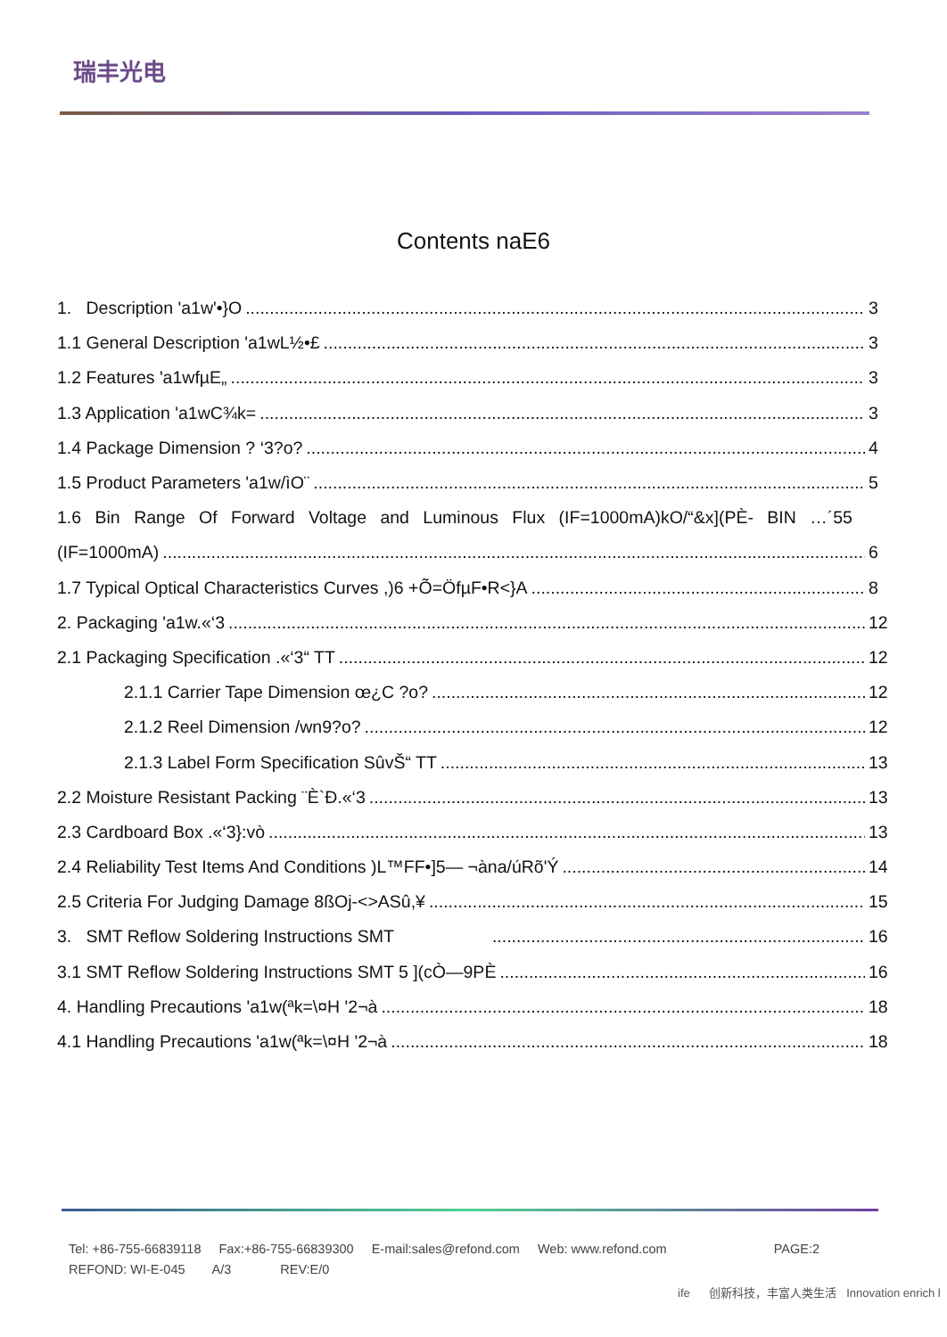瑞丰光电
Contents naE6
1. Description 'a1w'•}O 3
1.1 General Description 'a1wL½•£ 3
1.2 Features 'a1wfµE„ 3
1.3 Application 'a1wC¾k= 3
1.4 Package Dimension ? ‘3?o? 4
1.5 Product Parameters 'a1w/ìO¨ 5
1.6 Bin Range Of Forward Voltage and Luminous Flux (IF=1000mA)kO/“&x](PÈ- BIN …´55
(IF=1000mA) 6
1.7 Typical Optical Characteristics Curves ,)6 +Õ=ÖfµF•R<}A 8
2. Packaging 'a1w.«‘3 12
2.1 Packaging Specification .«‘3“ TT 12
2.1.1 Carrier Tape Dimension œ¿C ?o? 12
2.1.2 Reel Dimension /wn9?o? 12
2.1.3 Label Form Specification SûvŠ“ TT 13
2.2 Moisture Resistant Packing ¨È`Ð.«‘3 13
2.3 Cardboard Box .«‘3}:vò 13
2.4 Reliability Test Items And Conditions )L™FF•]5— ¬àna/úRõ'Ý 14
2.5 Criteria For Judging Damage 8ßOj-<>ASû,¥ 15
3. SMT Reflow Soldering Instructions SMT 16
3.1 SMT Reflow Soldering Instructions SMT 5 ](cÒ—9PÈ 16
4. Handling Precautions 'a1w(ªk=\¤H '2¬à 18
4.1 Handling Precautions 'a1w(ªk=\¤H '2¬à 18
Tel: +86-755-66839118 Fax:+86-755-66839300 E-mail:sales@refond.com Web: www.refond.com PAGE:2
REFOND: WI-E-045 A/3 REV:E/0
ife 创新科技，丰富人类生活 Innovation enrich l